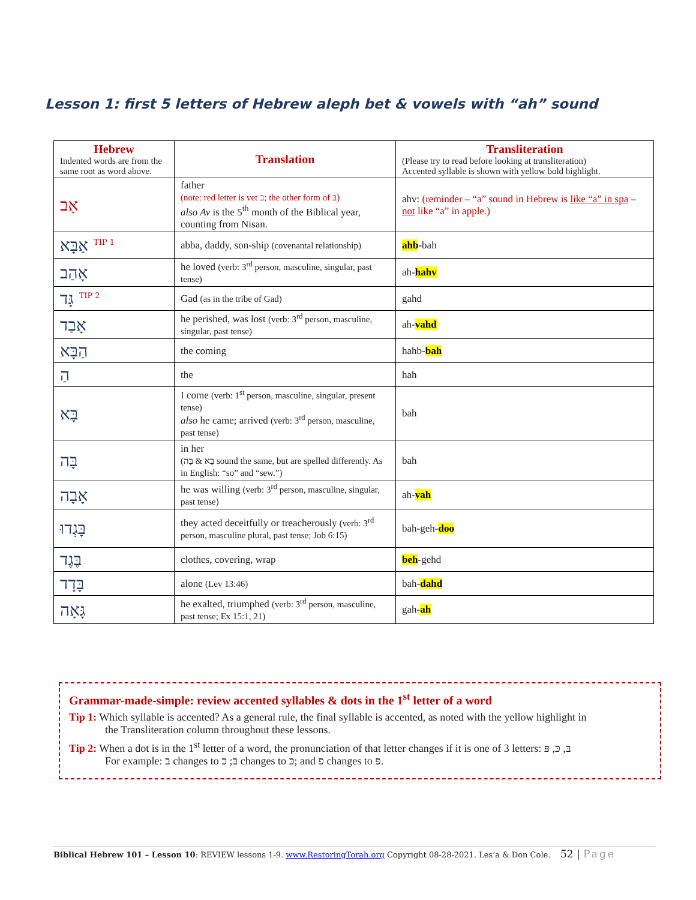Lesson 1: first 5 letters of Hebrew aleph bet & vowels with “ah” sound
| Hebrew Indented words are from the same root as word above. | Translation | Transliteration (Please try to read before looking at transliteration) Accented syllable is shown with yellow bold highlight. |
| --- | --- | --- |
| אָב | father (note: red letter is vet ב; the other form of בּ) also Av is the 5<sup>th</sup> month of the Biblical year, counting from Nisan. | ahv: (reminder – “a” sound in Hebrew is like “a” in spa – not like “a” in apple.) |
| אַבָּא <sup>TIP 1</sup> | abba, daddy, son-ship (covenantal relationship) | ahb -bah |
| אָהַב | he loved (verb: 3<sup>rd</sup> person, masculine, singular, past tense) | ah- hahv |
| גָּד <sup>TIP 2</sup> | Gad (as in the tribe of Gad) | gahd |
| אָבַד | he perished, was lost (verb: 3<sup>rd</sup> person, masculine, singular, past tense) | ah- vahd |
| הַבָּא | the coming | hahb- bah |
| הַ | the | hah |
| בָּא | I come (verb: 1<sup>st</sup> person, masculine, singular, present tense) also he came; arrived (verb: 3<sup>rd</sup> person, masculine, past tense) | bah |
| בָּה | in her (בָּא & בָּה sound the same, but are spelled differently. As in English: “so” and “sew.”) | bah |
| אָבָה | he was willing (verb: 3<sup>rd</sup> person, masculine, singular, past tense) | ah- vah |
| בָּגְדוּ | they acted deceitfully or treacherously (verb: 3<sup>rd</sup> person, masculine plural, past tense; Job 6:15) | bah-geh- doo |
| בֶּגֶד | clothes, covering, wrap | beh -gehd |
| בָּדָד | alone (Lev 13:46) | bah- dahd |
| גָּאָה | he exalted, triumphed (verb: 3<sup>rd</sup> person, masculine, past tense; Ex 15:1, 21) | gah- ah |
Grammar-made-simple: review accented syllables & dots in the 1<sup>st</sup> letter of a word
Tip 1: Which syllable is accented? As a general rule, the final syllable is accented, as noted with the yellow highlight in
the Transliteration column throughout these lessons.
Tip 2: When a dot is in the 1<sup>st</sup> letter of a word, the pronunciation of that letter changes if it is one of 3 letters: בּ, כּ, פּ
For example: ב changes to בּ; כ changes to כּ; and פ changes to פּ.
Biblical Hebrew 101 – Lesson 10: REVIEW lessons 1-9. www.RestoringTorah.org Copyright 08-28-2021. Les’a & Don Cole. 52 | Page